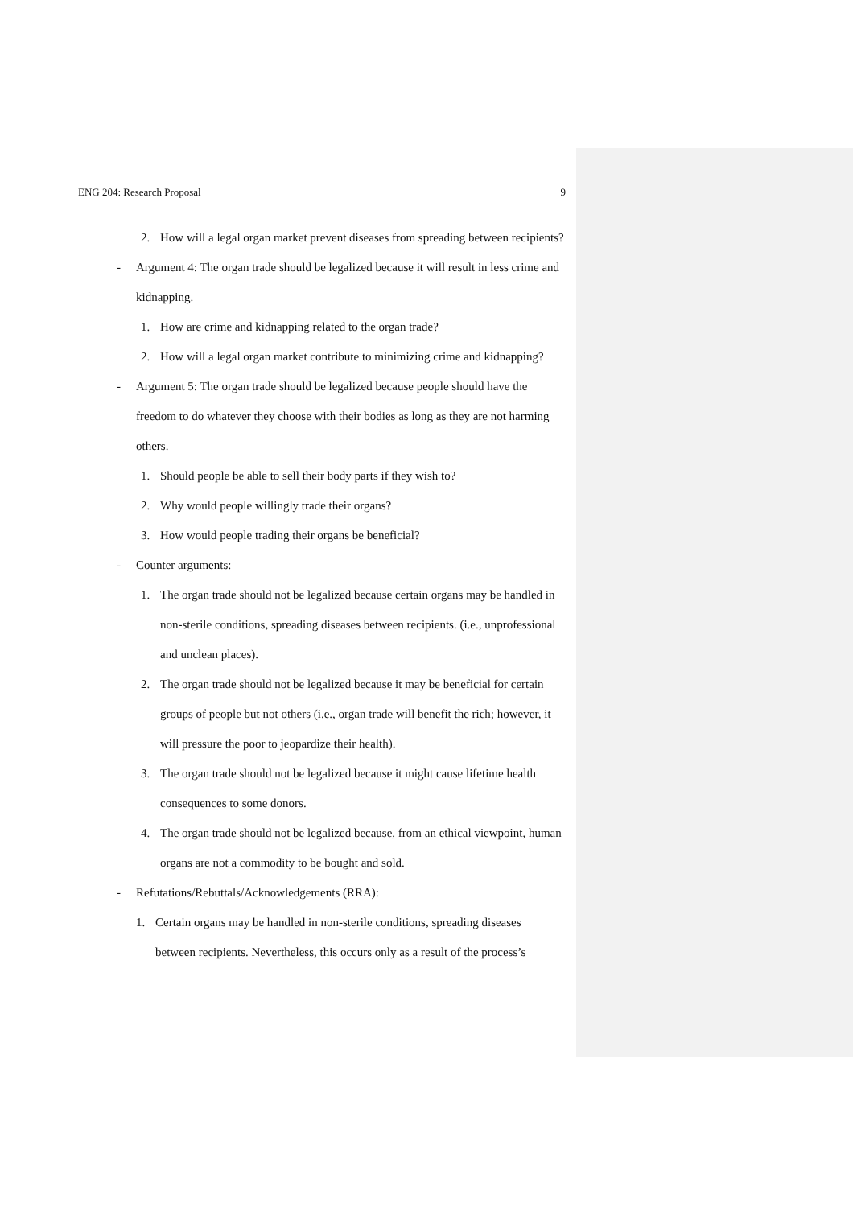ENG 204: Research Proposal 9
2. How will a legal organ market prevent diseases from spreading between recipients?
- Argument 4: The organ trade should be legalized because it will result in less crime and kidnapping.
1. How are crime and kidnapping related to the organ trade?
2. How will a legal organ market contribute to minimizing crime and kidnapping?
- Argument 5: The organ trade should be legalized because people should have the freedom to do whatever they choose with their bodies as long as they are not harming others.
1. Should people be able to sell their body parts if they wish to?
2. Why would people willingly trade their organs?
3. How would people trading their organs be beneficial?
- Counter arguments:
1. The organ trade should not be legalized because certain organs may be handled in non-sterile conditions, spreading diseases between recipients. (i.e., unprofessional and unclean places).
2. The organ trade should not be legalized because it may be beneficial for certain groups of people but not others (i.e., organ trade will benefit the rich; however, it will pressure the poor to jeopardize their health).
3. The organ trade should not be legalized because it might cause lifetime health consequences to some donors.
4. The organ trade should not be legalized because, from an ethical viewpoint, human organs are not a commodity to be bought and sold.
- Refutations/Rebuttals/Acknowledgements (RRA):
1. Certain organs may be handled in non-sterile conditions, spreading diseases between recipients. Nevertheless, this occurs only as a result of the process’s